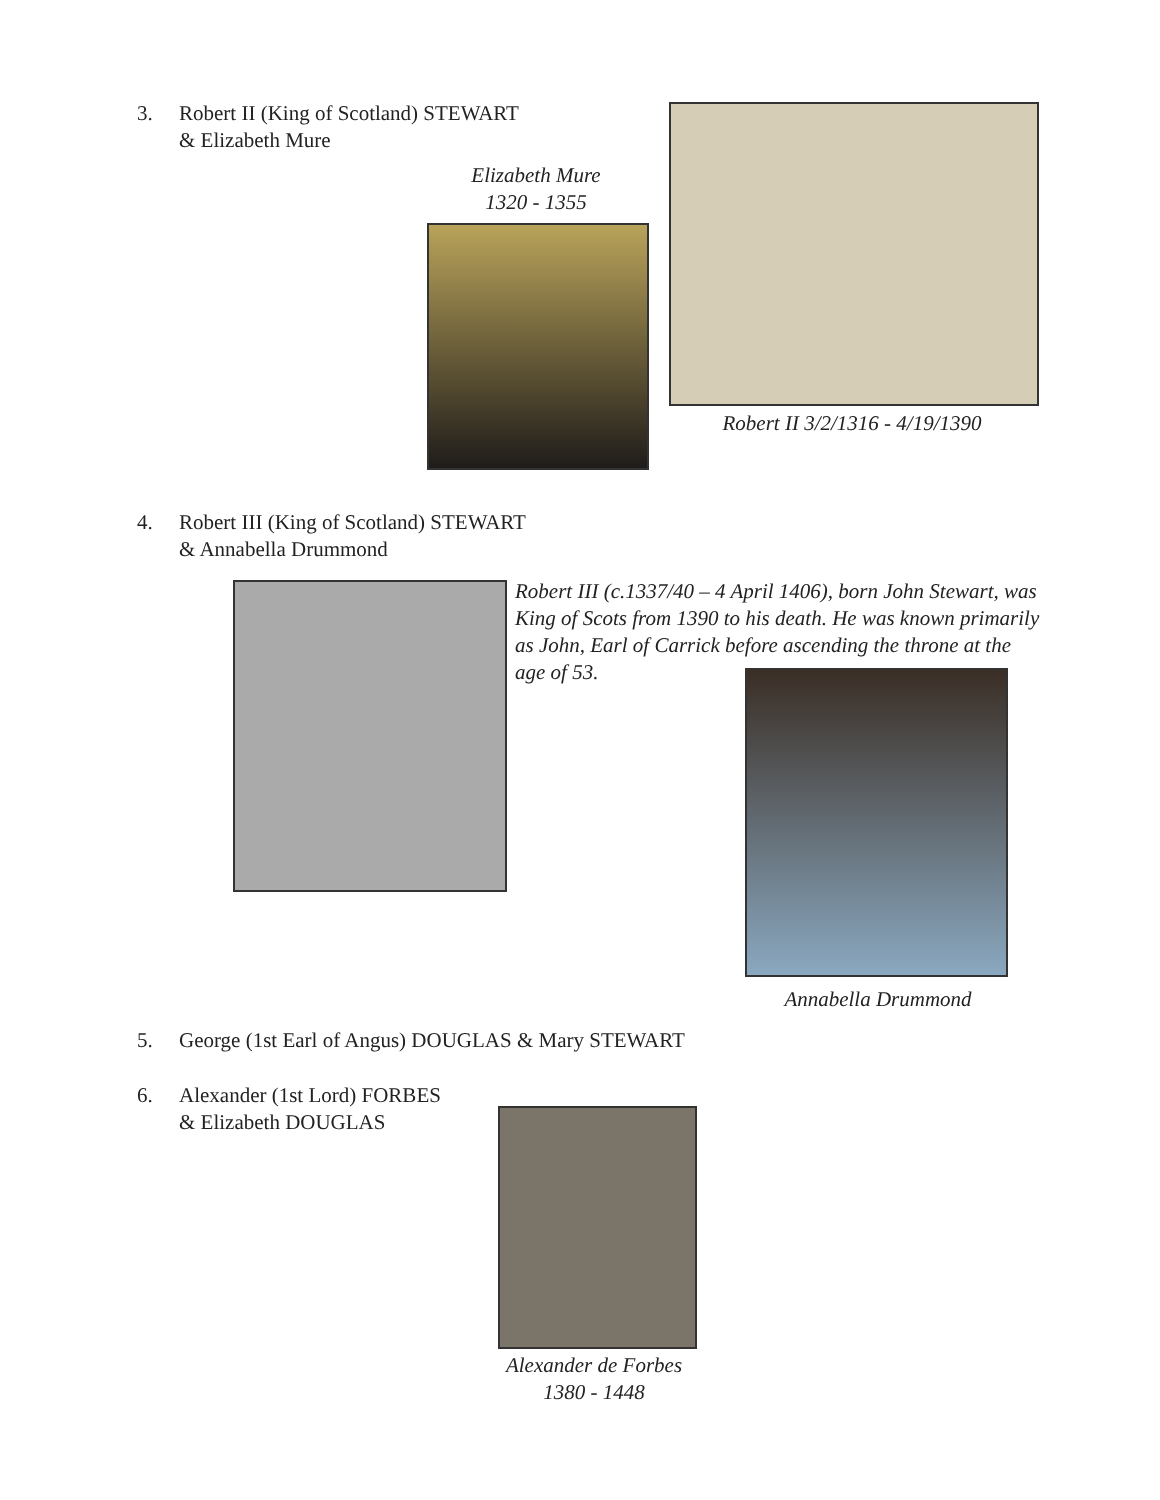3. Robert II (King of Scotland) STEWART
& Elizabeth Mure
Elizabeth Mure
1320 - 1355
Robert II 3/2/1316 - 4/19/1390
4. Robert III (King of Scotland) STEWART
& Annabella Drummond
Robert III (c.1337/40 – 4 April 1406), born John Stewart, was King of Scots from 1390 to his death. He was known primarily as John, Earl of Carrick before ascending the throne at the age of 53.
Annabella Drummond
5. George (1st Earl of Angus) DOUGLAS & Mary STEWART
6. Alexander (1st Lord) FORBES
& Elizabeth DOUGLAS
Alexander de Forbes
1380 - 1448